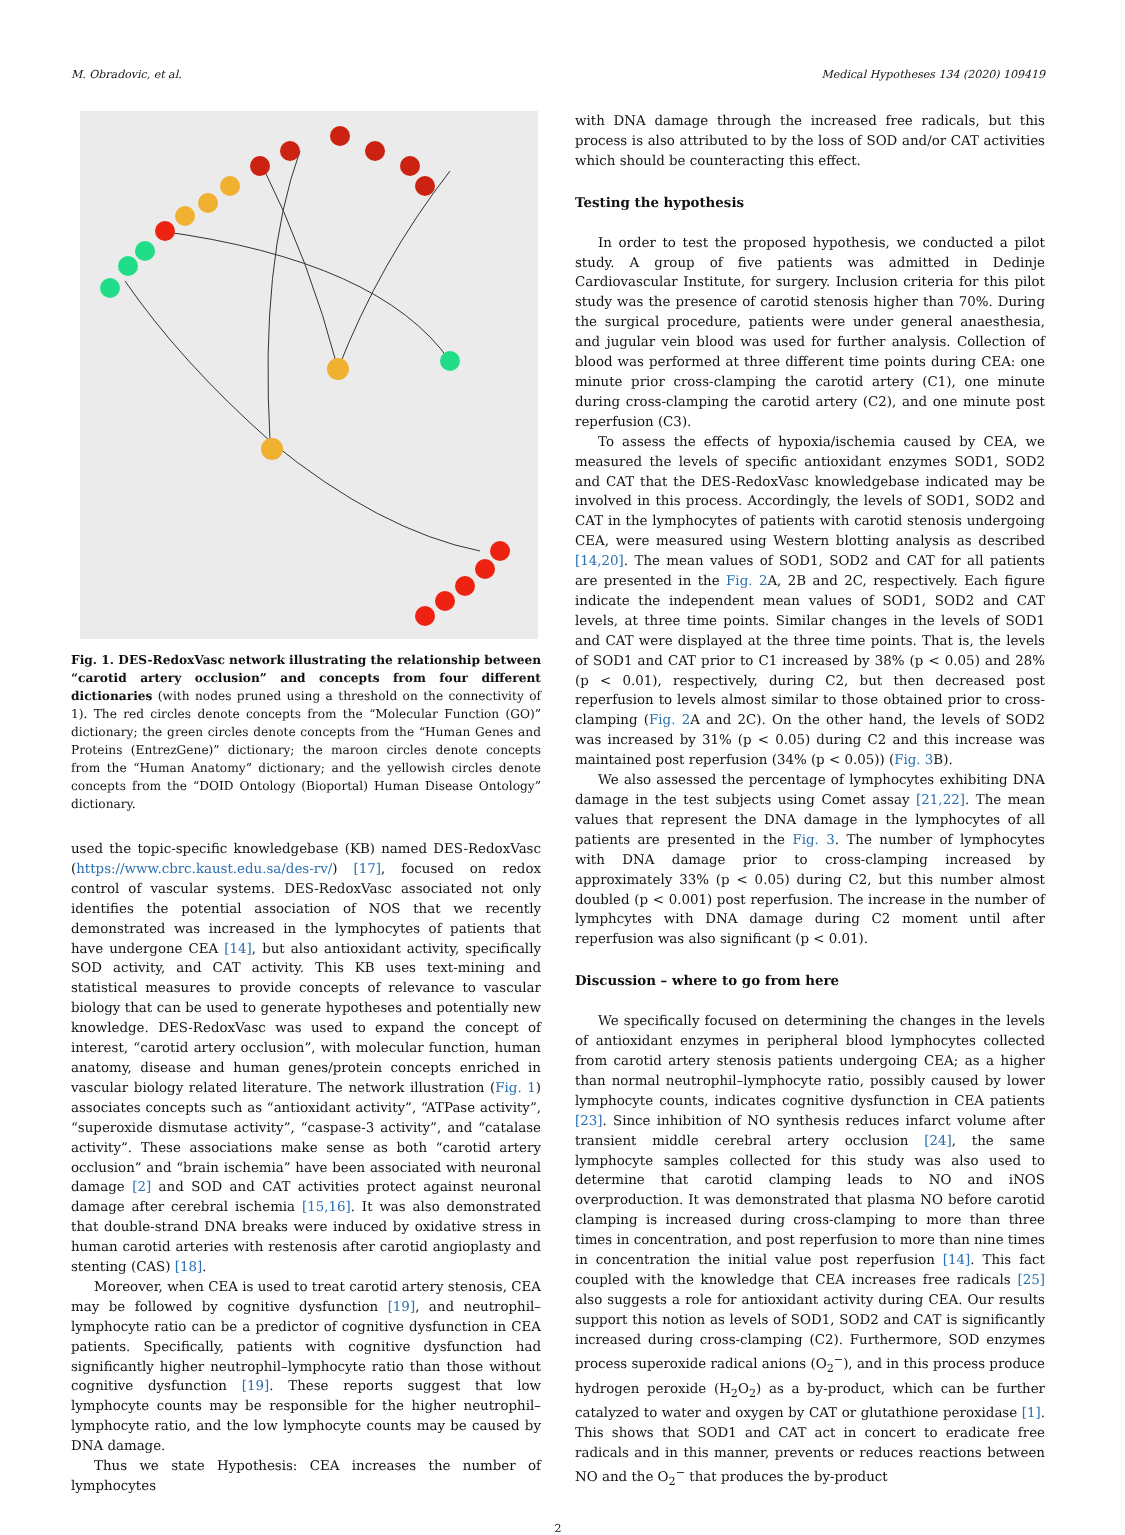M. Obradovic, et al. Medical Hypotheses 134 (2020) 109419
Fig. 1. DES-RedoxVasc network illustrating the relationship between “carotid artery occlusion” and concepts from four different dictionaries (with nodes pruned using a threshold on the connectivity of 1). The red circles denote concepts from the “Molecular Function (GO)” dictionary; the green circles denote concepts from the “Human Genes and Proteins (EntrezGene)” dictionary; the maroon circles denote concepts from the “Human Anatomy” dictionary; and the yellowish circles denote concepts from the “DOID Ontology (Bioportal) Human Disease Ontology” dictionary.
used the topic-specific knowledgebase (KB) named DES-RedoxVasc (https://www.cbrc.kaust.edu.sa/des-rv/) [17], focused on redox control of vascular systems. DES-RedoxVasc associated not only identifies the potential association of NOS that we recently demonstrated was increased in the lymphocytes of patients that have undergone CEA [14], but also antioxidant activity, specifically SOD activity, and CAT activity. This KB uses text-mining and statistical measures to provide concepts of relevance to vascular biology that can be used to generate hypotheses and potentially new knowledge. DES-RedoxVasc was used to expand the concept of interest, “carotid artery occlusion”, with molecular function, human anatomy, disease and human genes/protein concepts enriched in vascular biology related literature. The network illustration (Fig. 1) associates concepts such as “antioxidant activity”, “ATPase activity”, “superoxide dismutase activity”, “caspase-3 activity”, and “catalase activity”. These associations make sense as both “carotid artery occlusion” and “brain ischemia” have been associated with neuronal damage [2] and SOD and CAT activities protect against neuronal damage after cerebral ischemia [15,16]. It was also demonstrated that double-strand DNA breaks were induced by oxidative stress in human carotid arteries with restenosis after carotid angioplasty and stenting (CAS) [18].
Moreover, when CEA is used to treat carotid artery stenosis, CEA may be followed by cognitive dysfunction [19], and neutrophil–lymphocyte ratio can be a predictor of cognitive dysfunction in CEA patients. Specifically, patients with cognitive dysfunction had significantly higher neutrophil–lymphocyte ratio than those without cognitive dysfunction [19]. These reports suggest that low lymphocyte counts may be responsible for the higher neutrophil–lymphocyte ratio, and the low lymphocyte counts may be caused by DNA damage.
Thus we state Hypothesis: CEA increases the number of lymphocytes
with DNA damage through the increased free radicals, but this process is also attributed to by the loss of SOD and/or CAT activities which should be counteracting this effect.
Testing the hypothesis
In order to test the proposed hypothesis, we conducted a pilot study. A group of five patients was admitted in Dedinje Cardiovascular Institute, for surgery. Inclusion criteria for this pilot study was the presence of carotid stenosis higher than 70%. During the surgical procedure, patients were under general anaesthesia, and jugular vein blood was used for further analysis. Collection of blood was performed at three different time points during CEA: one minute prior cross-clamping the carotid artery (C1), one minute during cross-clamping the carotid artery (C2), and one minute post reperfusion (C3).
To assess the effects of hypoxia/ischemia caused by CEA, we measured the levels of specific antioxidant enzymes SOD1, SOD2 and CAT that the DES-RedoxVasc knowledgebase indicated may be involved in this process. Accordingly, the levels of SOD1, SOD2 and CAT in the lymphocytes of patients with carotid stenosis undergoing CEA, were measured using Western blotting analysis as described [14,20]. The mean values of SOD1, SOD2 and CAT for all patients are presented in the Fig. 2 A, 2B and 2C, respectively. Each figure indicate the independent mean values of SOD1, SOD2 and CAT levels, at three time points. Similar changes in the levels of SOD1 and CAT were displayed at the three time points. That is, the levels of SOD1 and CAT prior to C1 increased by 38% (p < 0.05) and 28% (p < 0.01), respectively, during C2, but then decreased post reperfusion to levels almost similar to those obtained prior to cross-clamping (Fig. 2 A and 2C). On the other hand, the levels of SOD2 was increased by 31% (p < 0.05) during C2 and this increase was maintained post reperfusion (34% (p < 0.05)) (Fig. 3 B).
We also assessed the percentage of lymphocytes exhibiting DNA damage in the test subjects using Comet assay [21,22]. The mean values that represent the DNA damage in the lymphocytes of all patients are presented in the Fig. 3. The number of lymphocytes with DNA damage prior to cross-clamping increased by approximately 33% (p < 0.05) during C2, but this number almost doubled (p < 0.001) post reperfusion. The increase in the number of lymphcytes with DNA damage during C2 moment until after reperfusion was also significant (p < 0.01).
Discussion – where to go from here
We specifically focused on determining the changes in the levels of antioxidant enzymes in peripheral blood lymphocytes collected from carotid artery stenosis patients undergoing CEA; as a higher than normal neutrophil–lymphocyte ratio, possibly caused by lower lymphocyte counts, indicates cognitive dysfunction in CEA patients [23]. Since inhibition of NO synthesis reduces infarct volume after transient middle cerebral artery occlusion [24], the same lymphocyte samples collected for this study was also used to determine that carotid clamping leads to NO and iNOS overproduction. It was demonstrated that plasma NO before carotid clamping is increased during cross-clamping to more than three times in concentration, and post reperfusion to more than nine times in concentration the initial value post reperfusion [14]. This fact coupled with the knowledge that CEA increases free radicals [25] also suggests a role for antioxidant activity during CEA. Our results support this notion as levels of SOD1, SOD2 and CAT is significantly increased during cross-clamping (C2). Furthermore, SOD enzymes process superoxide radical anions (O<sub>2</sub><sup>−</sup>), and in this process produce hydrogen peroxide (H<sub>2</sub>O<sub>2</sub>) as a by-product, which can be further catalyzed to water and oxygen by CAT or glutathione peroxidase [1]. This shows that SOD1 and CAT act in concert to eradicate free radicals and in this manner, prevents or reduces reactions between NO and the O<sub>2</sub><sup>−</sup> that produces the by-product
2